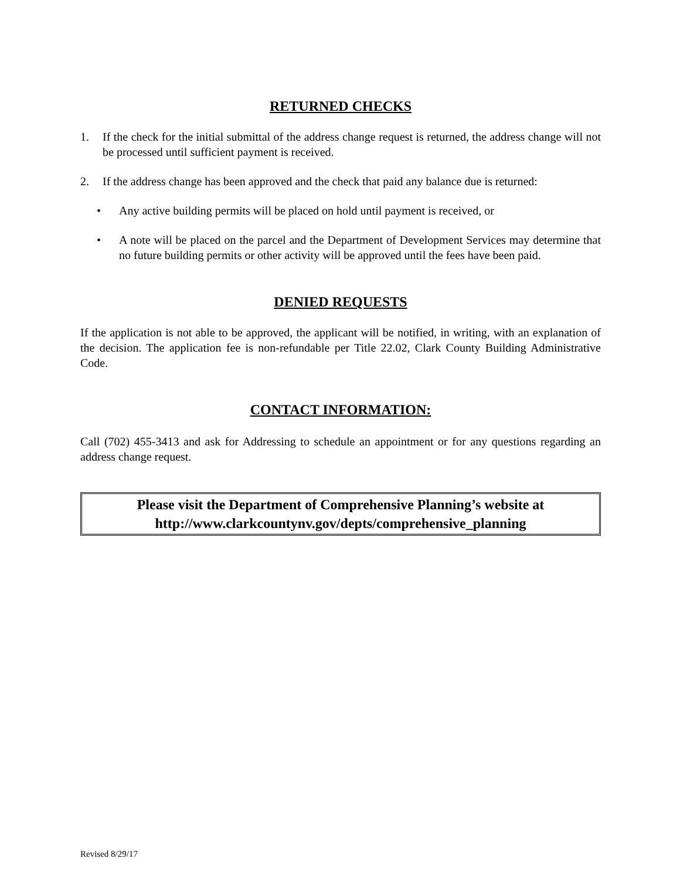RETURNED CHECKS
1. If the check for the initial submittal of the address change request is returned, the address change will not be processed until sufficient payment is received.
2. If the address change has been approved and the check that paid any balance due is returned:
• Any active building permits will be placed on hold until payment is received, or
• A note will be placed on the parcel and the Department of Development Services may determine that no future building permits or other activity will be approved until the fees have been paid.
DENIED REQUESTS
If the application is not able to be approved, the applicant will be notified, in writing, with an explanation of the decision. The application fee is non-refundable per Title 22.02, Clark County Building Administrative Code.
CONTACT INFORMATION:
Call (702) 455-3413 and ask for Addressing to schedule an appointment or for any questions regarding an address change request.
Please visit the Department of Comprehensive Planning’s website at
http://www.clarkcountynv.gov/depts/comprehensive_planning
Revised 8/29/17